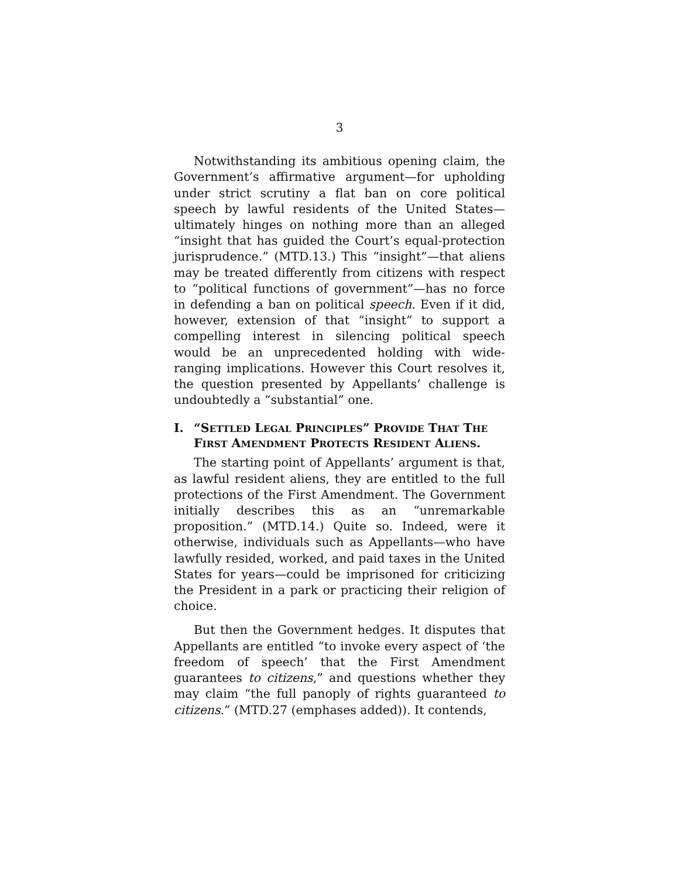3
Notwithstanding its ambitious opening claim, the Government’s affirmative argument—for upholding under strict scrutiny a flat ban on core political speech by lawful residents of the United States—ultimately hinges on nothing more than an alleged “insight that has guided the Court’s equal-protection jurisprudence.” (MTD.13.) This “insight”—that aliens may be treated differently from citizens with respect to “political functions of government”—has no force in defending a ban on political speech. Even if it did, however, extension of that “insight” to support a compelling interest in silencing political speech would be an unprecedented holding with wide-ranging implications. However this Court resolves it, the question presented by Appellants’ challenge is undoubtedly a “substantial” one.
I. “SETTLED LEGAL PRINCIPLES” PROVIDE THAT THE FIRST AMENDMENT PROTECTS RESIDENT ALIENS.
The starting point of Appellants’ argument is that, as lawful resident aliens, they are entitled to the full protections of the First Amendment. The Government initially describes this as an “unremarkable proposition.” (MTD.14.) Quite so. Indeed, were it otherwise, individuals such as Appellants—who have lawfully resided, worked, and paid taxes in the United States for years—could be imprisoned for criticizing the President in a park or practicing their religion of choice.
But then the Government hedges. It disputes that Appellants are entitled “to invoke every aspect of ‘the freedom of speech’ that the First Amendment guarantees to citizens,” and questions whether they may claim “the full panoply of rights guaranteed to citizens.” (MTD.27 (emphases added)). It contends,